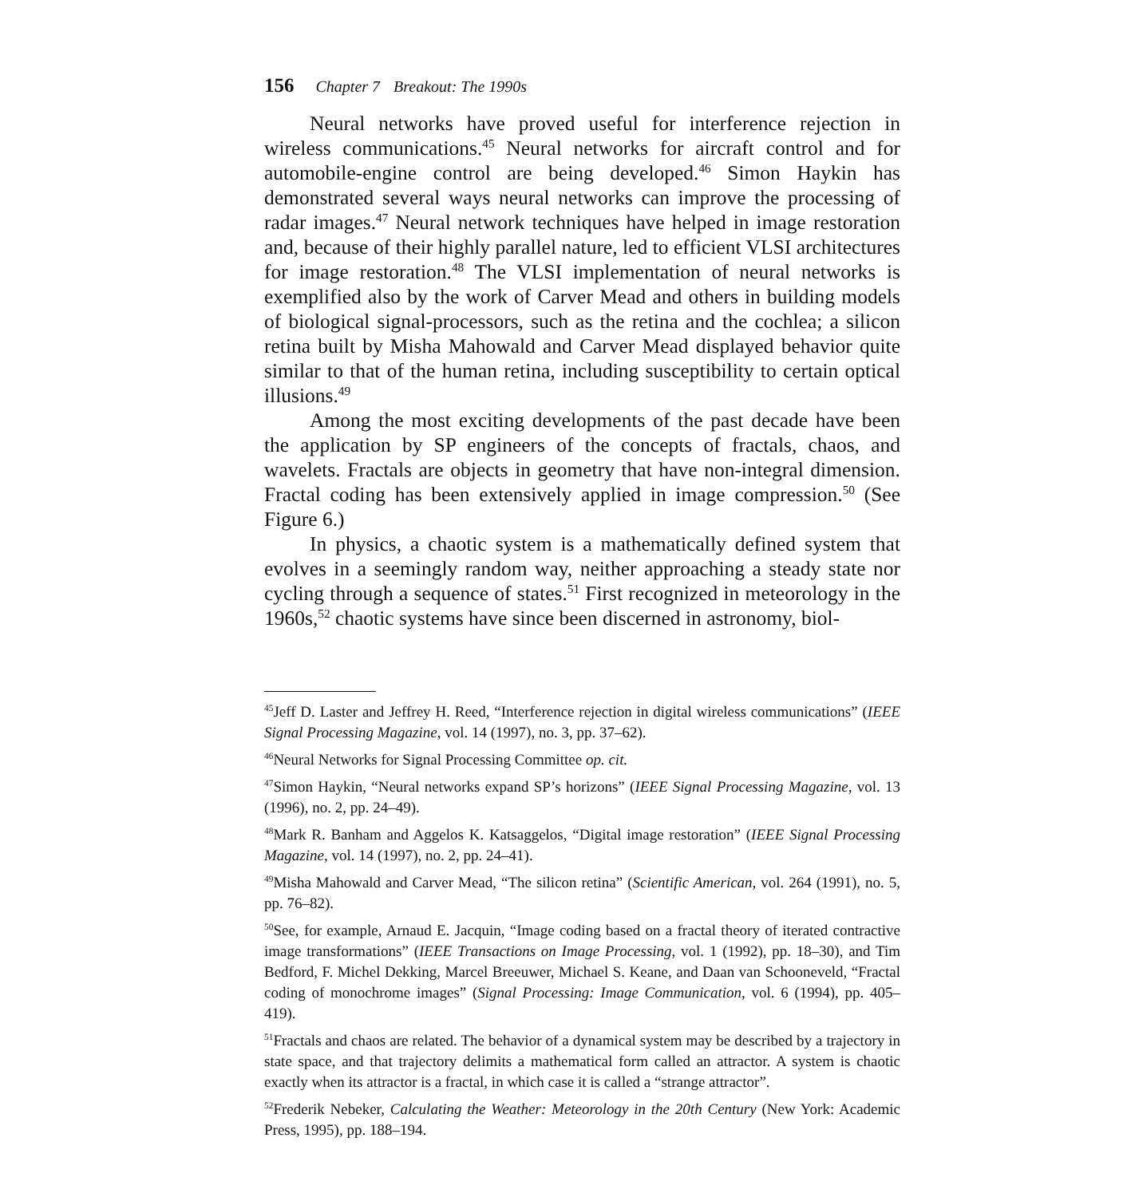156 Chapter 7 Breakout: The 1990s
Neural networks have proved useful for interference rejection in wireless communications.<sup>45</sup> Neural networks for aircraft control and for automobile-engine control are being developed.<sup>46</sup> Simon Haykin has demonstrated several ways neural networks can improve the processing of radar images.<sup>47</sup> Neural network techniques have helped in image restoration and, because of their highly parallel nature, led to efficient VLSI architectures for image restoration.<sup>48</sup> The VLSI implementation of neural networks is exemplified also by the work of Carver Mead and others in building models of biological signal-processors, such as the retina and the cochlea; a silicon retina built by Misha Mahowald and Carver Mead displayed behavior quite similar to that of the human retina, including susceptibility to certain optical illusions.<sup>49</sup>
Among the most exciting developments of the past decade have been the application by SP engineers of the concepts of fractals, chaos, and wavelets. Fractals are objects in geometry that have non-integral dimension. Fractal coding has been extensively applied in image compression.<sup>50</sup> (See Figure 6.)
In physics, a chaotic system is a mathematically defined system that evolves in a seemingly random way, neither approaching a steady state nor cycling through a sequence of states.<sup>51</sup> First recognized in meteorology in the 1960s,<sup>52</sup> chaotic systems have since been discerned in astronomy, biol-
<sup>45</sup> Jeff D. Laster and Jeffrey H. Reed, “Interference rejection in digital wireless communications” (IEEE Signal Processing Magazine, vol. 14 (1997), no. 3, pp. 37–62).
<sup>46</sup> Neural Networks for Signal Processing Committee op. cit.
<sup>47</sup> Simon Haykin, “Neural networks expand SP’s horizons” (IEEE Signal Processing Magazine, vol. 13 (1996), no. 2, pp. 24–49).
<sup>48</sup> Mark R. Banham and Aggelos K. Katsaggelos, “Digital image restoration” (IEEE Signal Processing Magazine, vol. 14 (1997), no. 2, pp. 24–41).
<sup>49</sup> Misha Mahowald and Carver Mead, “The silicon retina” (Scientific American, vol. 264 (1991), no. 5, pp. 76–82).
<sup>50</sup> See, for example, Arnaud E. Jacquin, “Image coding based on a fractal theory of iterated contractive image transformations” (IEEE Transactions on Image Processing, vol. 1 (1992), pp. 18–30), and Tim Bedford, F. Michel Dekking, Marcel Breeuwer, Michael S. Keane, and Daan van Schooneveld, “Fractal coding of monochrome images” (Signal Processing: Image Communication, vol. 6 (1994), pp. 405–419).
<sup>51</sup> Fractals and chaos are related. The behavior of a dynamical system may be described by a trajectory in state space, and that trajectory delimits a mathematical form called an attractor. A system is chaotic exactly when its attractor is a fractal, in which case it is called a “strange attractor”.
<sup>52</sup> Frederik Nebeker, Calculating the Weather: Meteorology in the 20th Century (New York: Academic Press, 1995), pp. 188–194.